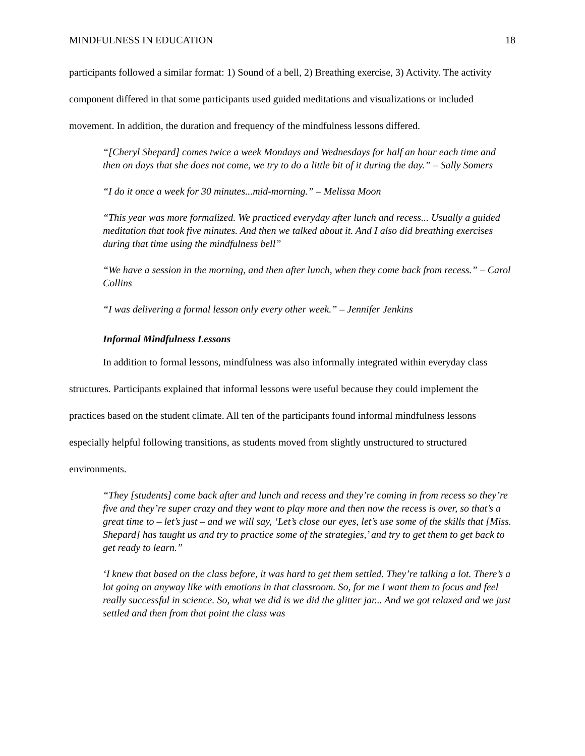MINDFULNESS IN EDUCATION 18
participants followed a similar format: 1) Sound of a bell, 2) Breathing exercise, 3) Activity. The activity component differed in that some participants used guided meditations and visualizations or included movement. In addition, the duration and frequency of the mindfulness lessons differed.
“[Cheryl Shepard] comes twice a week Mondays and Wednesdays for half an hour each time and then on days that she does not come, we try to do a little bit of it during the day.” – Sally Somers
“I do it once a week for 30 minutes...mid-morning.” – Melissa Moon
“This year was more formalized. We practiced everyday after lunch and recess... Usually a guided meditation that took five minutes. And then we talked about it. And I also did breathing exercises during that time using the mindfulness bell”
“We have a session in the morning, and then after lunch, when they come back from recess.” – Carol Collins
“I was delivering a formal lesson only every other week.” – Jennifer Jenkins
Informal Mindfulness Lessons
In addition to formal lessons, mindfulness was also informally integrated within everyday class structures. Participants explained that informal lessons were useful because they could implement the practices based on the student climate. All ten of the participants found informal mindfulness lessons especially helpful following transitions, as students moved from slightly unstructured to structured environments.
“They [students] come back after and lunch and recess and they’re coming in from recess so they’re five and they’re super crazy and they want to play more and then now the recess is over, so that’s a great time to – let’s just – and we will say, ‘Let’s close our eyes, let’s use some of the skills that [Miss. Shepard] has taught us and try to practice some of the strategies,’ and try to get them to get back to get ready to learn.”
‘I knew that based on the class before, it was hard to get them settled. They’re talking a lot. There’s a lot going on anyway like with emotions in that classroom. So, for me I want them to focus and feel really successful in science. So, what we did is we did the glitter jar... And we got relaxed and we just settled and then from that point the class was